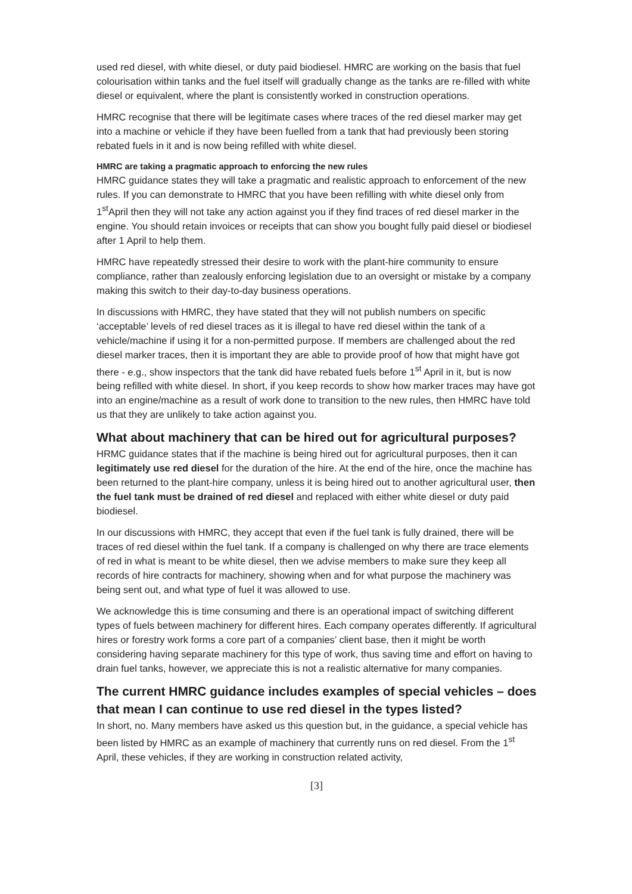used red diesel, with white diesel, or duty paid biodiesel. HMRC are working on the basis that fuel colourisation within tanks and the fuel itself will gradually change as the tanks are re-filled with white diesel or equivalent, where the plant is consistently worked in construction operations.
HMRC recognise that there will be legitimate cases where traces of the red diesel marker may get into a machine or vehicle if they have been fuelled from a tank that had previously been storing rebated fuels in it and is now being refilled with white diesel.
HMRC are taking a pragmatic approach to enforcing the new rules
HMRC guidance states they will take a pragmatic and realistic approach to enforcement of the new rules. If you can demonstrate to HMRC that you have been refilling with white diesel only from 1<sup>st</sup>April then they will not take any action against you if they find traces of red diesel marker in the engine. You should retain invoices or receipts that can show you bought fully paid diesel or biodiesel after 1 April to help them.
HMRC have repeatedly stressed their desire to work with the plant-hire community to ensure compliance, rather than zealously enforcing legislation due to an oversight or mistake by a company making this switch to their day-to-day business operations.
In discussions with HMRC, they have stated that they will not publish numbers on specific ‘acceptable’ levels of red diesel traces as it is illegal to have red diesel within the tank of a vehicle/machine if using it for a non-permitted purpose. If members are challenged about the red diesel marker traces, then it is important they are able to provide proof of how that might have got there - e.g., show inspectors that the tank did have rebated fuels before 1<sup>st</sup> April in it, but is now being refilled with white diesel. In short, if you keep records to show how marker traces may have got into an engine/machine as a result of work done to transition to the new rules, then HMRC have told us that they are unlikely to take action against you.
What about machinery that can be hired out for agricultural purposes?
HRMC guidance states that if the machine is being hired out for agricultural purposes, then it can legitimately use red diesel for the duration of the hire. At the end of the hire, once the machine has been returned to the plant-hire company, unless it is being hired out to another agricultural user, then the fuel tank must be drained of red diesel and replaced with either white diesel or duty paid biodiesel.
In our discussions with HMRC, they accept that even if the fuel tank is fully drained, there will be traces of red diesel within the fuel tank. If a company is challenged on why there are trace elements of red in what is meant to be white diesel, then we advise members to make sure they keep all records of hire contracts for machinery, showing when and for what purpose the machinery was being sent out, and what type of fuel it was allowed to use.
We acknowledge this is time consuming and there is an operational impact of switching different types of fuels between machinery for different hires. Each company operates differently. If agricultural hires or forestry work forms a core part of a companies’ client base, then it might be worth considering having separate machinery for this type of work, thus saving time and effort on having to drain fuel tanks, however, we appreciate this is not a realistic alternative for many companies.
The current HMRC guidance includes examples of special vehicles – does that mean I can continue to use red diesel in the types listed?
In short, no. Many members have asked us this question but, in the guidance, a special vehicle has been listed by HMRC as an example of machinery that currently runs on red diesel. From the 1<sup>st</sup> April, these vehicles, if they are working in construction related activity,
[3]